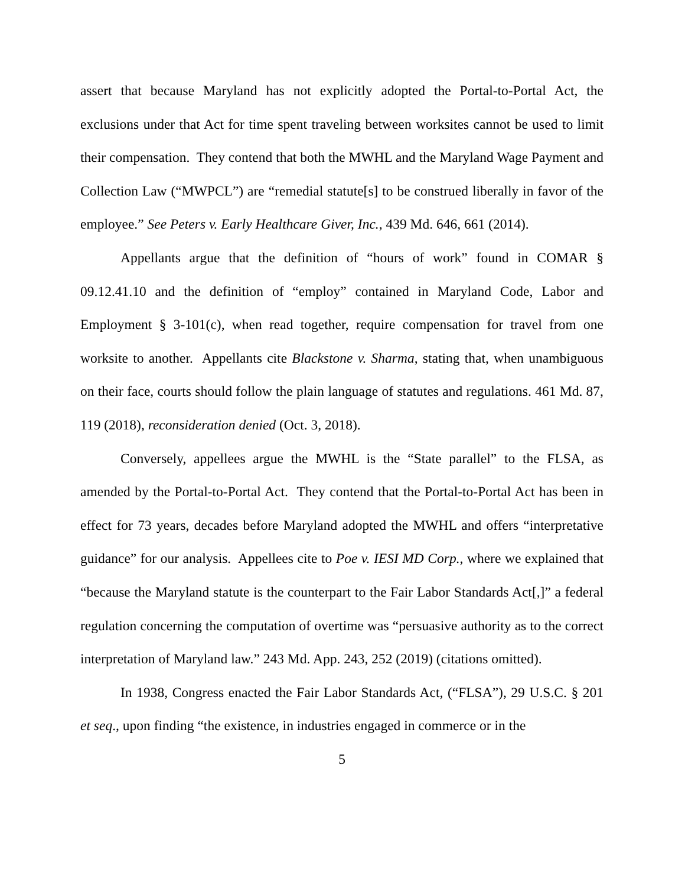assert that because Maryland has not explicitly adopted the Portal-to-Portal Act, the exclusions under that Act for time spent traveling between worksites cannot be used to limit their compensation. They contend that both the MWHL and the Maryland Wage Payment and Collection Law (“MWPCL”) are “remedial statute[s] to be construed liberally in favor of the employee.” See Peters v. Early Healthcare Giver, Inc., 439 Md. 646, 661 (2014).
Appellants argue that the definition of “hours of work” found in COMAR § 09.12.41.10 and the definition of “employ” contained in Maryland Code, Labor and Employment § 3-101(c), when read together, require compensation for travel from one worksite to another. Appellants cite Blackstone v. Sharma, stating that, when unambiguous on their face, courts should follow the plain language of statutes and regulations. 461 Md. 87, 119 (2018), reconsideration denied (Oct. 3, 2018).
Conversely, appellees argue the MWHL is the “State parallel” to the FLSA, as amended by the Portal-to-Portal Act. They contend that the Portal-to-Portal Act has been in effect for 73 years, decades before Maryland adopted the MWHL and offers “interpretative guidance” for our analysis. Appellees cite to Poe v. IESI MD Corp., where we explained that “because the Maryland statute is the counterpart to the Fair Labor Standards Act[,]” a federal regulation concerning the computation of overtime was “persuasive authority as to the correct interpretation of Maryland law.” 243 Md. App. 243, 252 (2019) (citations omitted).
In 1938, Congress enacted the Fair Labor Standards Act, (“FLSA”), 29 U.S.C. § 201 et seq., upon finding “the existence, in industries engaged in commerce or in the
5